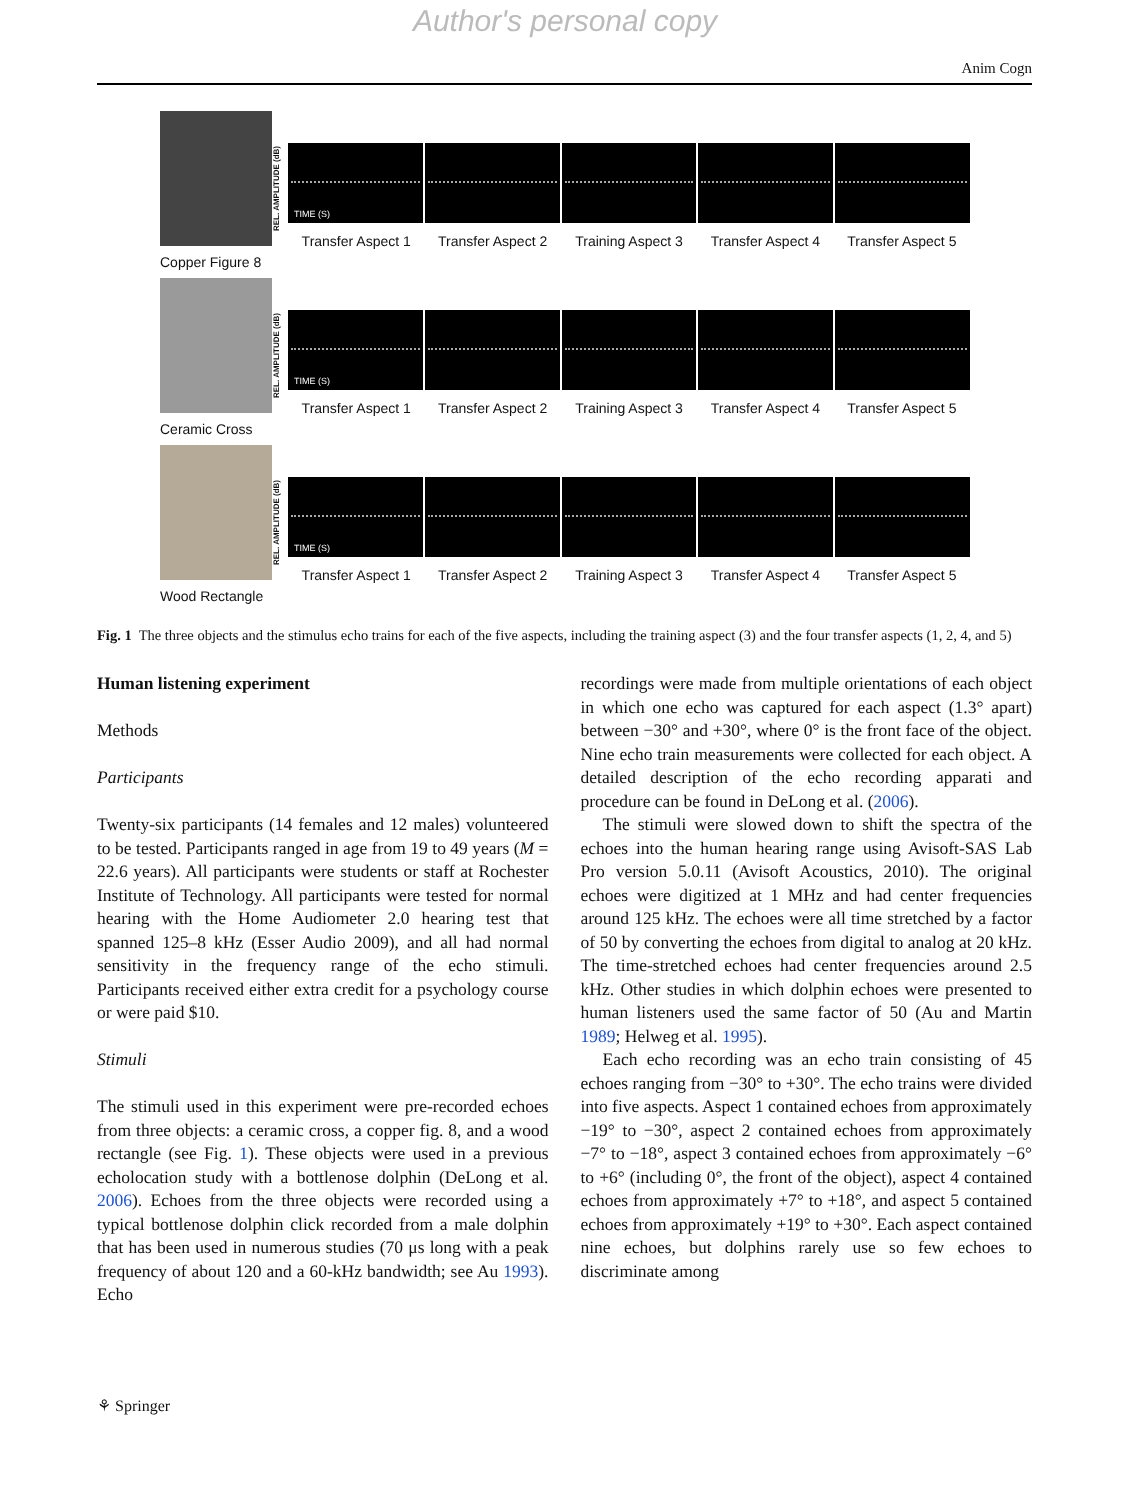Author's personal copy
Anim Cogn
Copper Figure 8
REL. AMPLITUDE (dB)
TIME (S)
Transfer Aspect 1 Transfer Aspect 2 Training Aspect 3 Transfer Aspect 4 Transfer Aspect 5
Ceramic Cross
REL. AMPLITUDE (dB)
TIME (S)
Transfer Aspect 1 Transfer Aspect 2 Training Aspect 3 Transfer Aspect 4 Transfer Aspect 5
Wood Rectangle
REL. AMPLITUDE (dB)
TIME (S)
Transfer Aspect 1 Transfer Aspect 2 Training Aspect 3 Transfer Aspect 4 Transfer Aspect 5
Fig. 1 The three objects and the stimulus echo trains for each of the five aspects, including the training aspect (3) and the four transfer aspects (1, 2, 4, and 5)
Human listening experiment
Methods
Participants
Twenty-six participants (14 females and 12 males) volunteered to be tested. Participants ranged in age from 19 to 49 years (M = 22.6 years). All participants were students or staff at Rochester Institute of Technology. All participants were tested for normal hearing with the Home Audiometer 2.0 hearing test that spanned 125–8 kHz (Esser Audio 2009), and all had normal sensitivity in the frequency range of the echo stimuli. Participants received either extra credit for a psychology course or were paid $10.
Stimuli
The stimuli used in this experiment were pre-recorded echoes from three objects: a ceramic cross, a copper fig. 8, and a wood rectangle (see Fig. 1). These objects were used in a previous echolocation study with a bottlenose dolphin (DeLong et al. 2006). Echoes from the three objects were recorded using a typical bottlenose dolphin click recorded from a male dolphin that has been used in numerous studies (70 μs long with a peak frequency of about 120 and a 60-kHz bandwidth; see Au 1993). Echo
recordings were made from multiple orientations of each object in which one echo was captured for each aspect (1.3° apart) between −30° and +30°, where 0° is the front face of the object. Nine echo train measurements were collected for each object. A detailed description of the echo recording apparati and procedure can be found in DeLong et al. (2006).
The stimuli were slowed down to shift the spectra of the echoes into the human hearing range using Avisoft-SAS Lab Pro version 5.0.11 (Avisoft Acoustics, 2010). The original echoes were digitized at 1 MHz and had center frequencies around 125 kHz. The echoes were all time stretched by a factor of 50 by converting the echoes from digital to analog at 20 kHz. The time-stretched echoes had center frequencies around 2.5 kHz. Other studies in which dolphin echoes were presented to human listeners used the same factor of 50 (Au and Martin 1989; Helweg et al. 1995).
Each echo recording was an echo train consisting of 45 echoes ranging from −30° to +30°. The echo trains were divided into five aspects. Aspect 1 contained echoes from approximately −19° to −30°, aspect 2 contained echoes from approximately −7° to −18°, aspect 3 contained echoes from approximately −6° to +6° (including 0°, the front of the object), aspect 4 contained echoes from approximately +7° to +18°, and aspect 5 contained echoes from approximately +19° to +30°. Each aspect contained nine echoes, but dolphins rarely use so few echoes to discriminate among
⚘ Springer